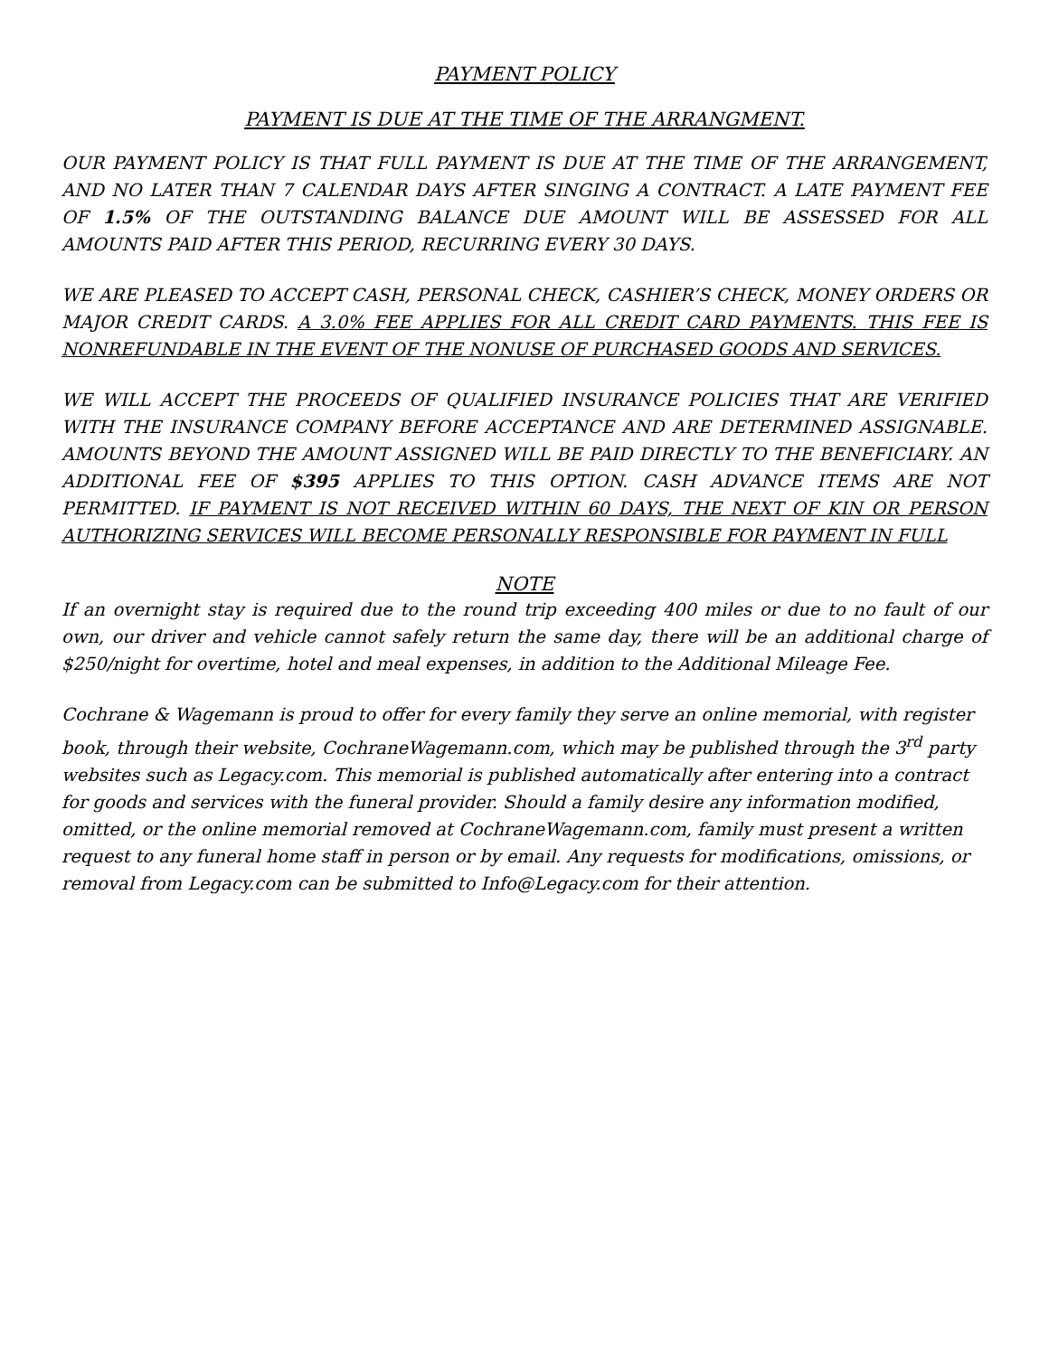PAYMENT POLICY
PAYMENT IS DUE AT THE TIME OF THE ARRANGMENT.
OUR PAYMENT POLICY IS THAT FULL PAYMENT IS DUE AT THE TIME OF THE ARRANGEMENT, AND NO LATER THAN 7 CALENDAR DAYS AFTER SINGING A CONTRACT. A LATE PAYMENT FEE OF 1.5% OF THE OUTSTANDING BALANCE DUE AMOUNT WILL BE ASSESSED FOR ALL AMOUNTS PAID AFTER THIS PERIOD, RECURRING EVERY 30 DAYS.
WE ARE PLEASED TO ACCEPT CASH, PERSONAL CHECK, CASHIER’S CHECK, MONEY ORDERS OR MAJOR CREDIT CARDS. A 3.0% FEE APPLIES FOR ALL CREDIT CARD PAYMENTS. THIS FEE IS NONREFUNDABLE IN THE EVENT OF THE NONUSE OF PURCHASED GOODS AND SERVICES.
WE WILL ACCEPT THE PROCEEDS OF QUALIFIED INSURANCE POLICIES THAT ARE VERIFIED WITH THE INSURANCE COMPANY BEFORE ACCEPTANCE AND ARE DETERMINED ASSIGNABLE. AMOUNTS BEYOND THE AMOUNT ASSIGNED WILL BE PAID DIRECTLY TO THE BENEFICIARY. AN ADDITIONAL FEE OF $395 APPLIES TO THIS OPTION. CASH ADVANCE ITEMS ARE NOT PERMITTED. IF PAYMENT IS NOT RECEIVED WITHIN 60 DAYS, THE NEXT OF KIN OR PERSON AUTHORIZING SERVICES WILL BECOME PERSONALLY RESPONSIBLE FOR PAYMENT IN FULL
NOTE
If an overnight stay is required due to the round trip exceeding 400 miles or due to no fault of our own, our driver and vehicle cannot safely return the same day, there will be an additional charge of $250/night for overtime, hotel and meal expenses, in addition to the Additional Mileage Fee.
Cochrane & Wagemann is proud to offer for every family they serve an online memorial, with register book, through their website, CochraneWagemann.com, which may be published through the 3<sup>rd</sup> party websites such as Legacy.com. This memorial is published automatically after entering into a contract for goods and services with the funeral provider. Should a family desire any information modified, omitted, or the online memorial removed at CochraneWagemann.com, family must present a written request to any funeral home staff in person or by email. Any requests for modifications, omissions, or removal from Legacy.com can be submitted to Info@Legacy.com for their attention.